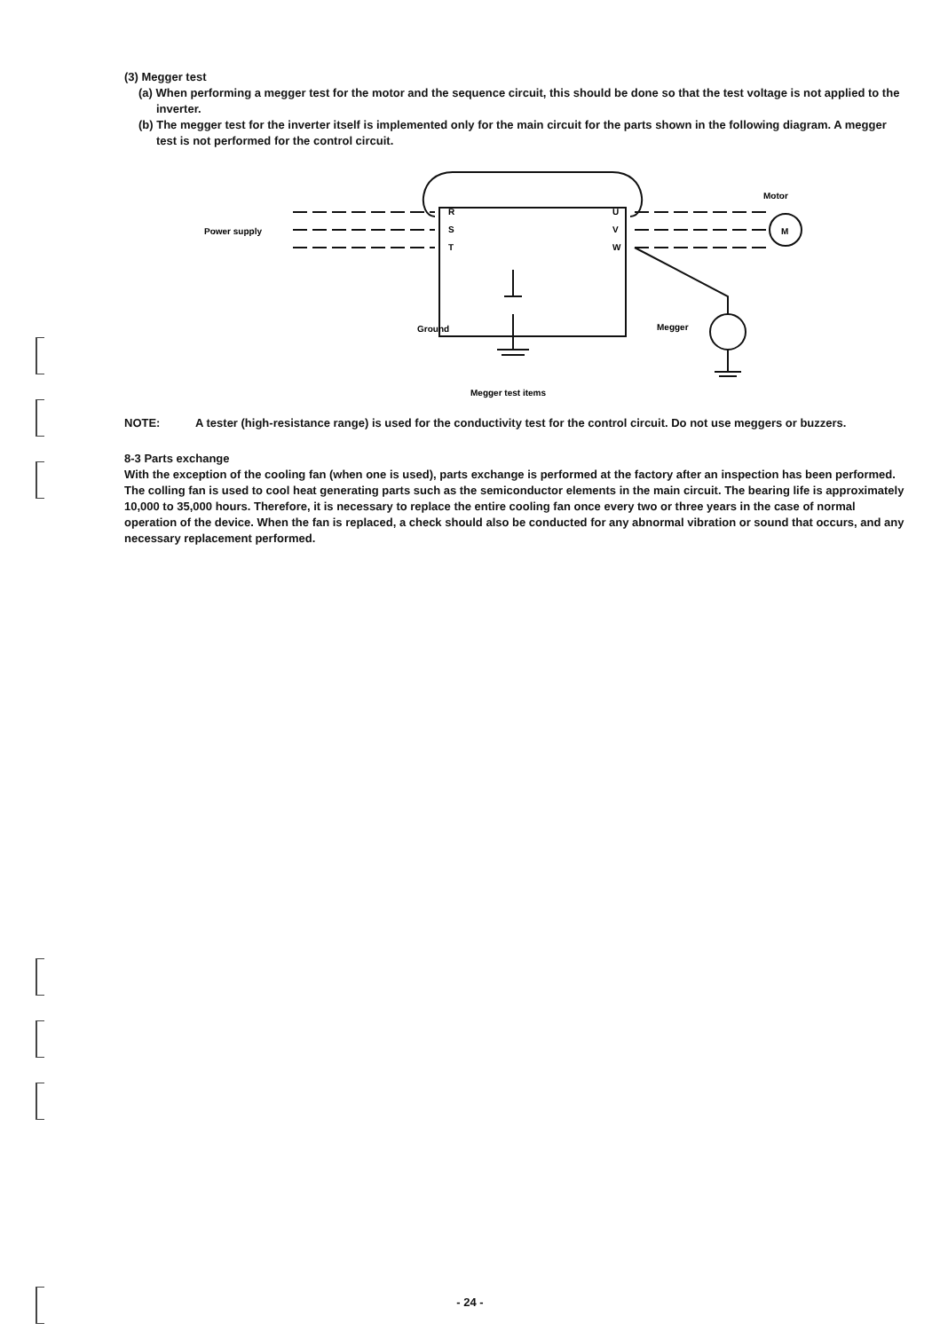(3) Megger test
(a) When performing a megger test for the motor and the sequence circuit, this should be done so that the test voltage is not applied to the inverter.
(b) The megger test for the inverter itself is implemented only for the main circuit for the parts shown in the following diagram. A megger test is not performed for the control circuit.
R
S
T
U
V
W
Power supply
Motor
M
Ground
Megger
Megger test items
NOTE: A tester (high-resistance range) is used for the conductivity test for the control circuit. Do not use meggers or buzzers.
8-3 Parts exchange
With the exception of the cooling fan (when one is used), parts exchange is performed at the factory after an inspection has been performed.
The colling fan is used to cool heat generating parts such as the semiconductor elements in the main circuit. The bearing life is approximately 10,000 to 35,000 hours. Therefore, it is necessary to replace the entire cooling fan once every two or three years in the case of normal operation of the device. When the fan is replaced, a check should also be conducted for any abnormal vibration or sound that occurs, and any necessary replacement performed.
- 24 -